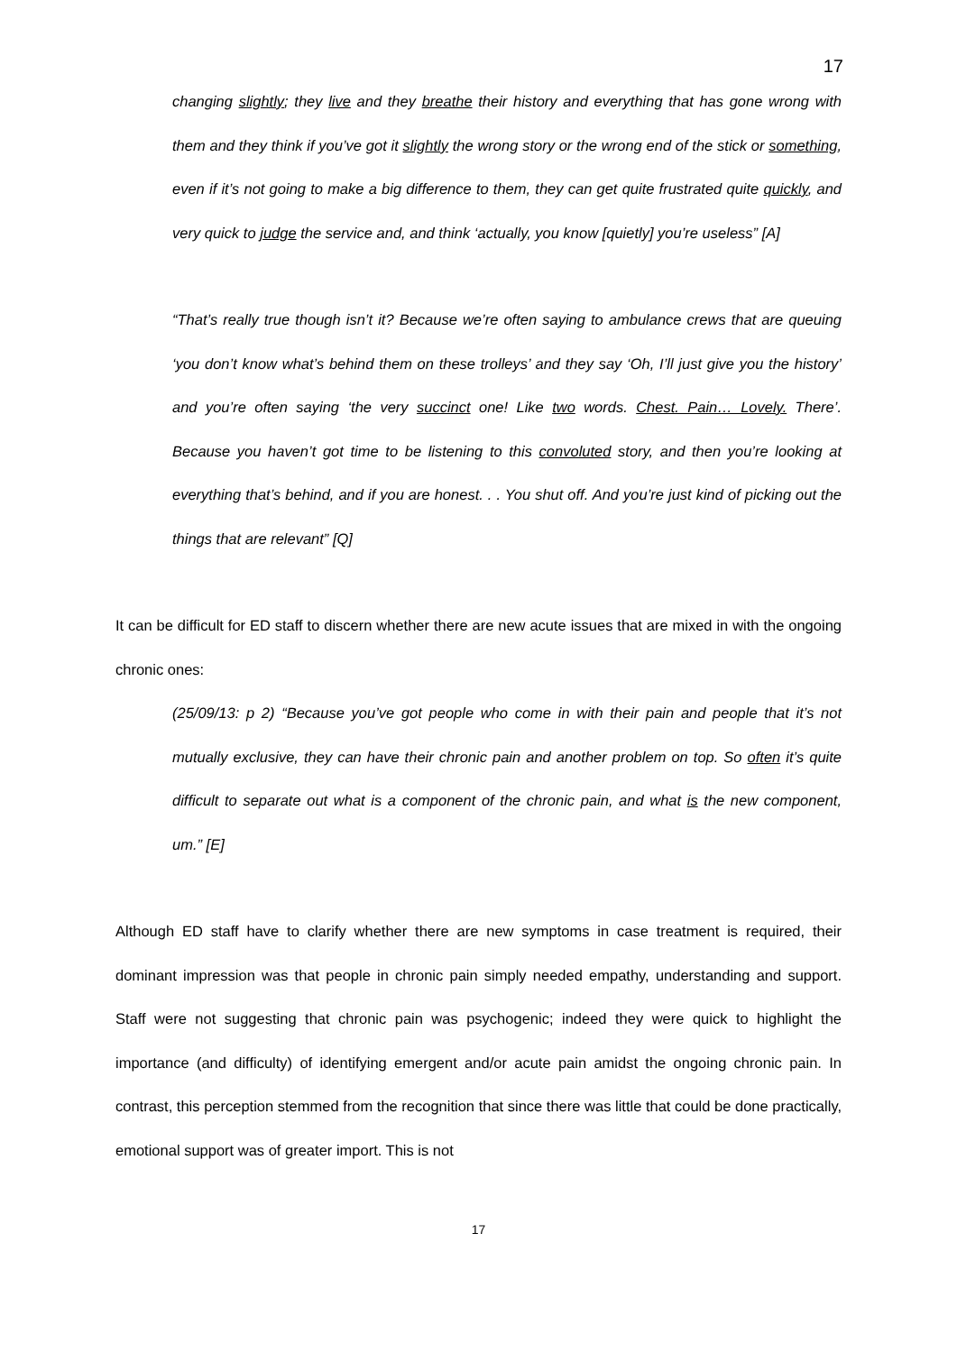17
changing slightly; they live and they breathe their history and everything that has gone wrong with them and they think if you’ve got it slightly the wrong story or the wrong end of the stick or something, even if it’s not going to make a big difference to them, they can get quite frustrated quite quickly, and very quick to judge the service and, and think ‘actually, you know [quietly] you’re useless” [A]
“That’s really true though isn’t it? Because we’re often saying to ambulance crews that are queuing ‘you don’t know what’s behind them on these trolleys’ and they say ‘Oh, I’ll just give you the history’ and you’re often saying ‘the very succinct one! Like two words. Chest. Pain… Lovely. There’. Because you haven’t got time to be listening to this convoluted story, and then you’re looking at everything that’s behind, and if you are honest. . . You shut off. And you’re just kind of picking out the things that are relevant” [Q]
It can be difficult for ED staff to discern whether there are new acute issues that are mixed in with the ongoing chronic ones:
(25/09/13: p 2) “Because you’ve got people who come in with their pain and people that it’s not mutually exclusive, they can have their chronic pain and another problem on top. So often it’s quite difficult to separate out what is a component of the chronic pain, and what is the new component, um.” [E]
Although ED staff have to clarify whether there are new symptoms in case treatment is required, their dominant impression was that people in chronic pain simply needed empathy, understanding and support. Staff were not suggesting that chronic pain was psychogenic; indeed they were quick to highlight the importance (and difficulty) of identifying emergent and/or acute pain amidst the ongoing chronic pain. In contrast, this perception stemmed from the recognition that since there was little that could be done practically, emotional support was of greater import. This is not
17